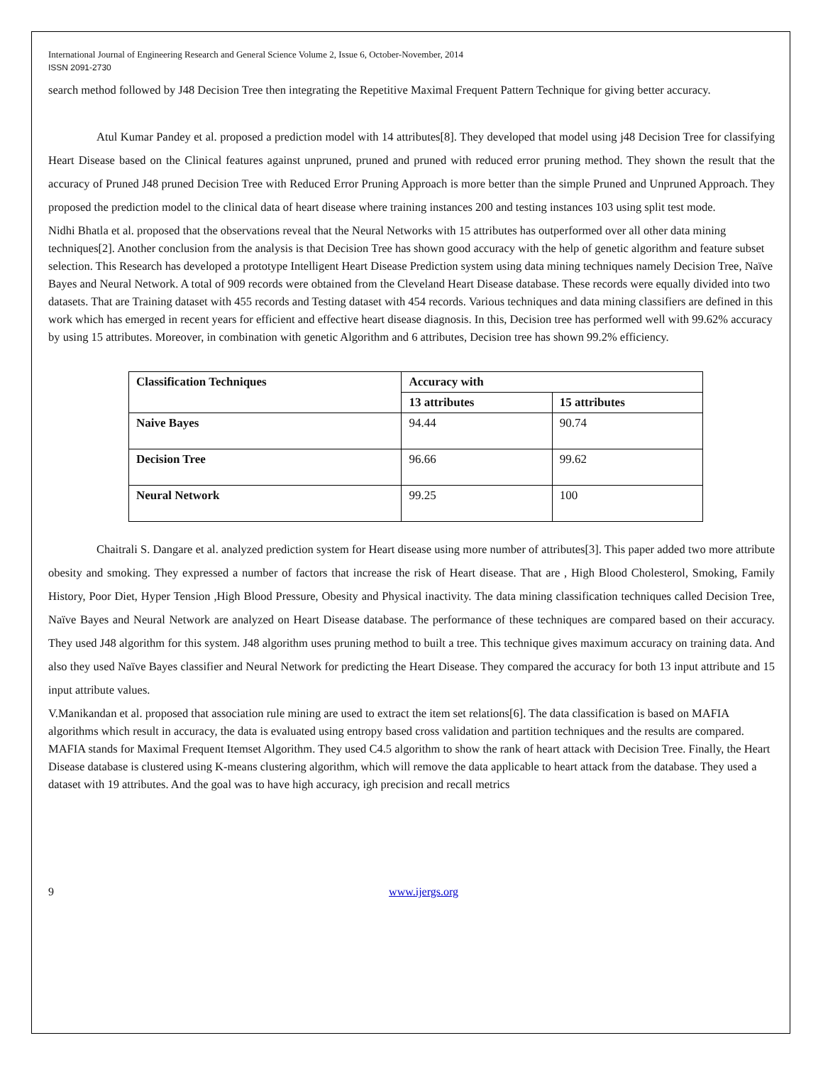International Journal of Engineering Research and General Science Volume 2, Issue 6, October-November, 2014
ISSN 2091-2730
search method followed by J48 Decision Tree then integrating the Repetitive Maximal Frequent Pattern Technique for giving better accuracy.
Atul Kumar Pandey et al. proposed a prediction model with 14 attributes[8]. They developed that model using j48 Decision Tree for classifying Heart Disease based on the Clinical features against unpruned, pruned and pruned with reduced error pruning method. They shown the result that the accuracy of Pruned J48 pruned Decision Tree with Reduced Error Pruning Approach is more better than the simple Pruned and Unpruned Approach. They proposed the prediction model to the clinical data of heart disease where training instances 200 and testing instances 103 using split test mode.
Nidhi Bhatla et al. proposed that the observations reveal that the Neural Networks with 15 attributes has outperformed over all other data mining techniques[2]. Another conclusion from the analysis is that Decision Tree has shown good accuracy with the help of genetic algorithm and feature subset selection. This Research has developed a prototype Intelligent Heart Disease Prediction system using data mining techniques namely Decision Tree, Naïve Bayes and Neural Network. A total of 909 records were obtained from the Cleveland Heart Disease database. These records were equally divided into two datasets. That are Training dataset with 455 records and Testing dataset with 454 records. Various techniques and data mining classifiers are defined in this work which has emerged in recent years for efficient and effective heart disease diagnosis. In this, Decision tree has performed well with 99.62% accuracy by using 15 attributes. Moreover, in combination with genetic Algorithm and 6 attributes, Decision tree has shown 99.2% efficiency.
| Classification Techniques | Accuracy with | |
| --- | --- | --- |
| | 13 attributes | 15 attributes |
| Naive Bayes | 94.44 | 90.74 |
| Decision Tree | 96.66 | 99.62 |
| Neural Network | 99.25 | 100 |
Chaitrali S. Dangare et al. analyzed prediction system for Heart disease using more number of attributes[3]. This paper added two more attribute obesity and smoking. They expressed a number of factors that increase the risk of Heart disease. That are , High Blood Cholesterol, Smoking, Family History, Poor Diet, Hyper Tension ,High Blood Pressure, Obesity and Physical inactivity. The data mining classification techniques called Decision Tree, Naïve Bayes and Neural Network are analyzed on Heart Disease database. The performance of these techniques are compared based on their accuracy. They used J48 algorithm for this system. J48 algorithm uses pruning method to built a tree. This technique gives maximum accuracy on training data. And also they used Naïve Bayes classifier and Neural Network for predicting the Heart Disease. They compared the accuracy for both 13 input attribute and 15 input attribute values.
V.Manikandan et al. proposed that association rule mining are used to extract the item set relations[6]. The data classification is based on MAFIA algorithms which result in accuracy, the data is evaluated using entropy based cross validation and partition techniques and the results are compared. MAFIA stands for Maximal Frequent Itemset Algorithm. They used C4.5 algorithm to show the rank of heart attack with Decision Tree. Finally, the Heart Disease database is clustered using K-means clustering algorithm, which will remove the data applicable to heart attack from the database. They used a dataset with 19 attributes. And the goal was to have high accuracy, igh precision and recall metrics
9 www.ijergs.org